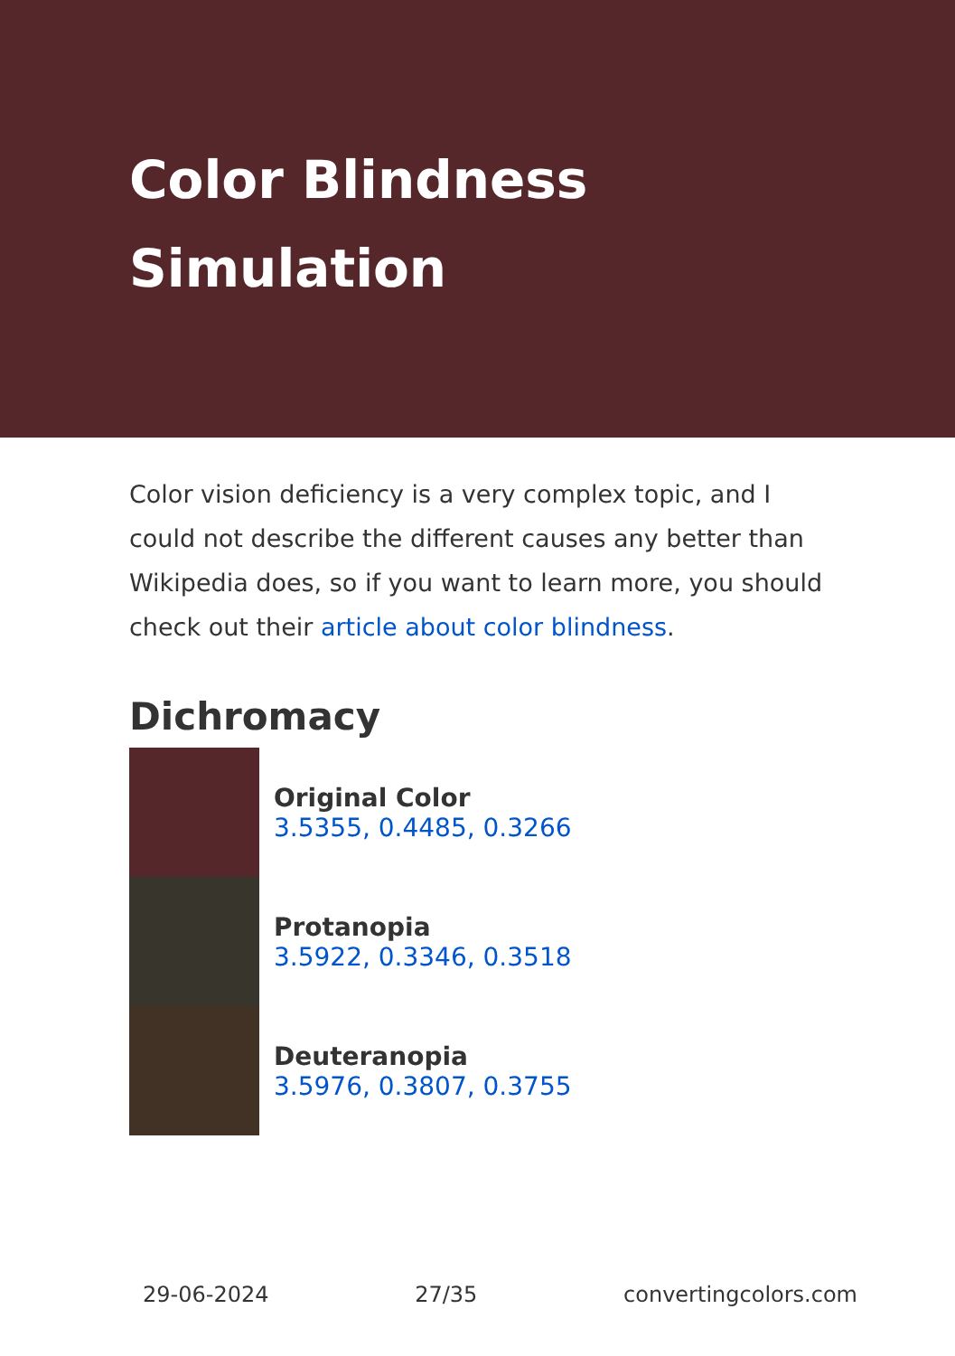Color Blindness Simulation
Color vision deficiency is a very complex topic, and I could not describe the different causes any better than Wikipedia does, so if you want to learn more, you should check out their article about color blindness.
Dichromacy
Original Color
3.5355, 0.4485, 0.3266
Protanopia
3.5922, 0.3346, 0.3518
Deuteranopia
3.5976, 0.3807, 0.3755
29-06-2024 27/35 convertingcolors.com